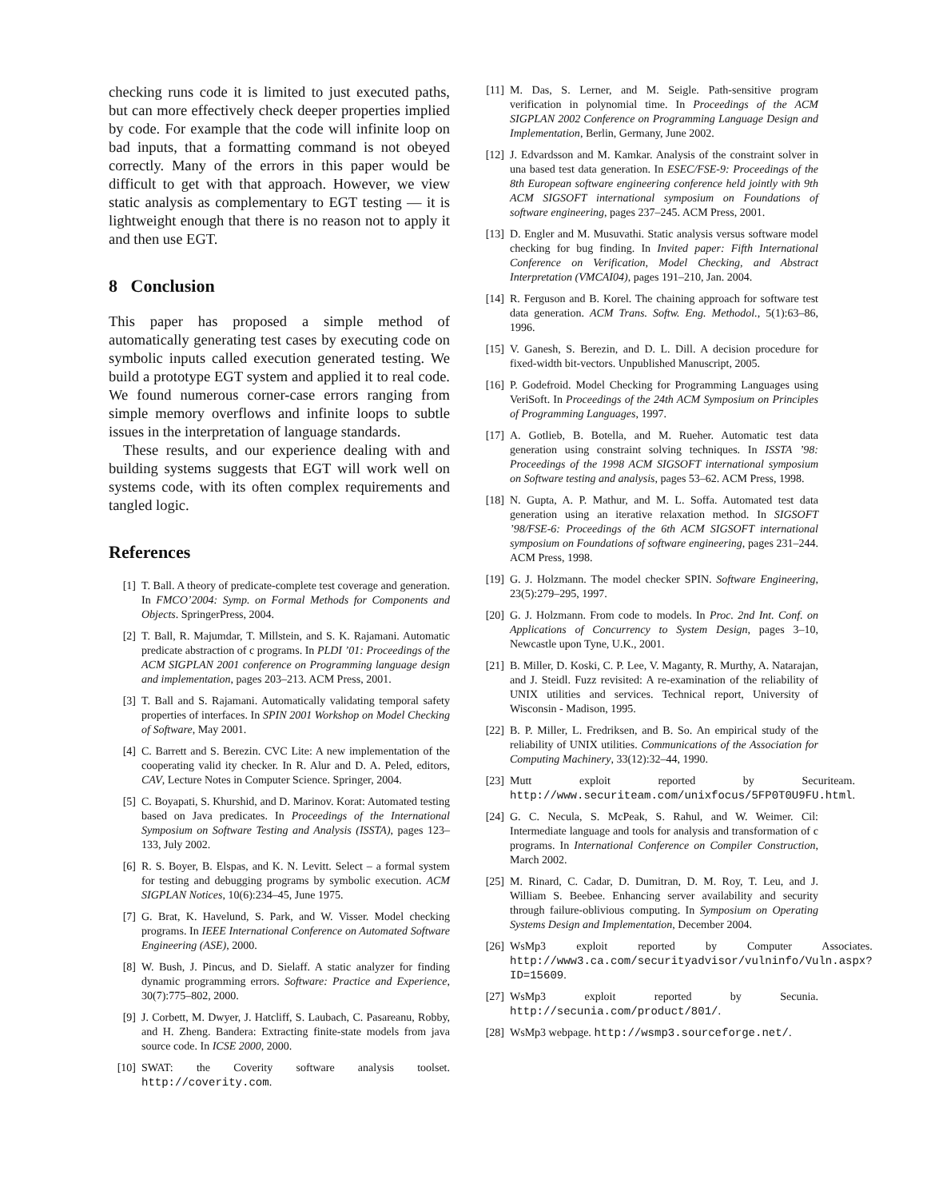checking runs code it is limited to just executed paths, but can more effectively check deeper properties implied by code. For example that the code will infinite loop on bad inputs, that a formatting command is not obeyed correctly. Many of the errors in this paper would be difficult to get with that approach. However, we view static analysis as complementary to EGT testing — it is lightweight enough that there is no reason not to apply it and then use EGT.
8 Conclusion
This paper has proposed a simple method of automatically generating test cases by executing code on symbolic inputs called execution generated testing. We build a prototype EGT system and applied it to real code. We found numerous corner-case errors ranging from simple memory overflows and infinite loops to subtle issues in the interpretation of language standards.
These results, and our experience dealing with and building systems suggests that EGT will work well on systems code, with its often complex requirements and tangled logic.
References
[1] T. Ball. A theory of predicate-complete test coverage and generation. In FMCO’2004: Symp. on Formal Methods for Components and Objects. SpringerPress, 2004.
[2] T. Ball, R. Majumdar, T. Millstein, and S. K. Rajamani. Automatic predicate abstraction of c programs. In PLDI ’01: Proceedings of the ACM SIGPLAN 2001 conference on Programming language design and implementation, pages 203–213. ACM Press, 2001.
[3] T. Ball and S. Rajamani. Automatically validating temporal safety properties of interfaces. In SPIN 2001 Workshop on Model Checking of Software, May 2001.
[4] C. Barrett and S. Berezin. CVC Lite: A new implementation of the cooperating valid ity checker. In R. Alur and D. A. Peled, editors, CAV, Lecture Notes in Computer Science. Springer, 2004.
[5] C. Boyapati, S. Khurshid, and D. Marinov. Korat: Automated testing based on Java predicates. In Proceedings of the International Symposium on Software Testing and Analysis (ISSTA), pages 123–133, July 2002.
[6] R. S. Boyer, B. Elspas, and K. N. Levitt. Select – a formal system for testing and debugging programs by symbolic execution. ACM SIGPLAN Notices, 10(6):234–45, June 1975.
[7] G. Brat, K. Havelund, S. Park, and W. Visser. Model checking programs. In IEEE International Conference on Automated Software Engineering (ASE), 2000.
[8] W. Bush, J. Pincus, and D. Sielaff. A static analyzer for finding dynamic programming errors. Software: Practice and Experience, 30(7):775–802, 2000.
[9] J. Corbett, M. Dwyer, J. Hatcliff, S. Laubach, C. Pasareanu, Robby, and H. Zheng. Bandera: Extracting finite-state models from java source code. In ICSE 2000, 2000.
[10] SWAT: the Coverity software analysis toolset. http://coverity.com.
[11] M. Das, S. Lerner, and M. Seigle. Path-sensitive program verification in polynomial time. In Proceedings of the ACM SIGPLAN 2002 Conference on Programming Language Design and Implementation, Berlin, Germany, June 2002.
[12] J. Edvardsson and M. Kamkar. Analysis of the constraint solver in una based test data generation. In ESEC/FSE-9: Proceedings of the 8th European software engineering conference held jointly with 9th ACM SIGSOFT international symposium on Foundations of software engineering, pages 237–245. ACM Press, 2001.
[13] D. Engler and M. Musuvathi. Static analysis versus software model checking for bug finding. In Invited paper: Fifth International Conference on Verification, Model Checking, and Abstract Interpretation (VMCAI04), pages 191–210, Jan. 2004.
[14] R. Ferguson and B. Korel. The chaining approach for software test data generation. ACM Trans. Softw. Eng. Methodol., 5(1):63–86, 1996.
[15] V. Ganesh, S. Berezin, and D. L. Dill. A decision procedure for fixed-width bit-vectors. Unpublished Manuscript, 2005.
[16] P. Godefroid. Model Checking for Programming Languages using VeriSoft. In Proceedings of the 24th ACM Symposium on Principles of Programming Languages, 1997.
[17] A. Gotlieb, B. Botella, and M. Rueher. Automatic test data generation using constraint solving techniques. In ISSTA ’98: Proceedings of the 1998 ACM SIGSOFT international symposium on Software testing and analysis, pages 53–62. ACM Press, 1998.
[18] N. Gupta, A. P. Mathur, and M. L. Soffa. Automated test data generation using an iterative relaxation method. In SIGSOFT ’98/FSE-6: Proceedings of the 6th ACM SIGSOFT international symposium on Foundations of software engineering, pages 231–244. ACM Press, 1998.
[19] G. J. Holzmann. The model checker SPIN. Software Engineering, 23(5):279–295, 1997.
[20] G. J. Holzmann. From code to models. In Proc. 2nd Int. Conf. on Applications of Concurrency to System Design, pages 3–10, Newcastle upon Tyne, U.K., 2001.
[21] B. Miller, D. Koski, C. P. Lee, V. Maganty, R. Murthy, A. Natarajan, and J. Steidl. Fuzz revisited: A re-examination of the reliability of UNIX utilities and services. Technical report, University of Wisconsin - Madison, 1995.
[22] B. P. Miller, L. Fredriksen, and B. So. An empirical study of the reliability of UNIX utilities. Communications of the Association for Computing Machinery, 33(12):32–44, 1990.
[23] Mutt exploit reported by Securiteam. http://www.securiteam.com/unixfocus/5FP0T0U9FU.html.
[24] G. C. Necula, S. McPeak, S. Rahul, and W. Weimer. Cil: Intermediate language and tools for analysis and transformation of c programs. In International Conference on Compiler Construction, March 2002.
[25] M. Rinard, C. Cadar, D. Dumitran, D. M. Roy, T. Leu, and J. William S. Beebee. Enhancing server availability and security through failure-oblivious computing. In Symposium on Operating Systems Design and Implementation, December 2004.
[26] WsMp3 exploit reported by Computer Associates. http://www3.ca.com/securityadvisor/vulninfo/Vuln.aspx?ID=15609.
[27] WsMp3 exploit reported by Secunia. http://secunia.com/product/801/.
[28] WsMp3 webpage. http://wsmp3.sourceforge.net/.